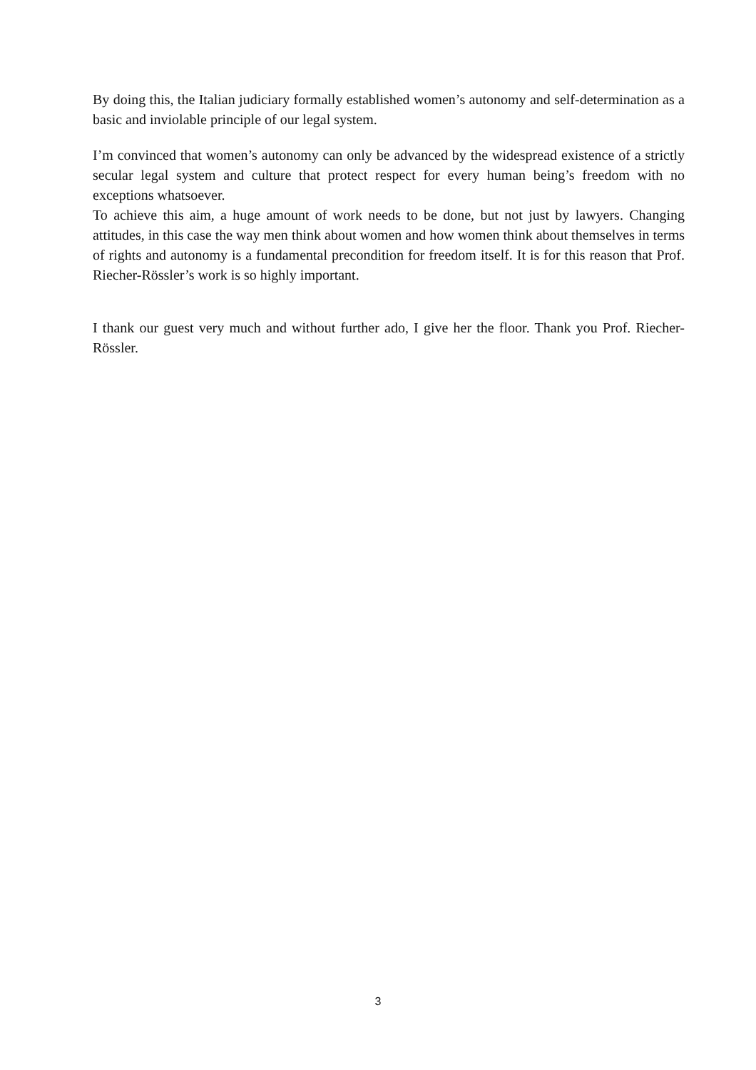By doing this, the Italian judiciary formally established women’s autonomy and self-determination as a basic and inviolable principle of our legal system.
I’m convinced that women’s autonomy can only be advanced by the widespread existence of a strictly secular legal system and culture that protect respect for every human being’s freedom with no exceptions whatsoever.
To achieve this aim, a huge amount of work needs to be done, but not just by lawyers. Changing attitudes, in this case the way men think about women and how women think about themselves in terms of rights and autonomy is a fundamental precondition for freedom itself. It is for this reason that Prof. Riecher-Rössler’s work is so highly important.
I thank our guest very much and without further ado, I give her the floor. Thank you Prof. Riecher-Rössler.
3